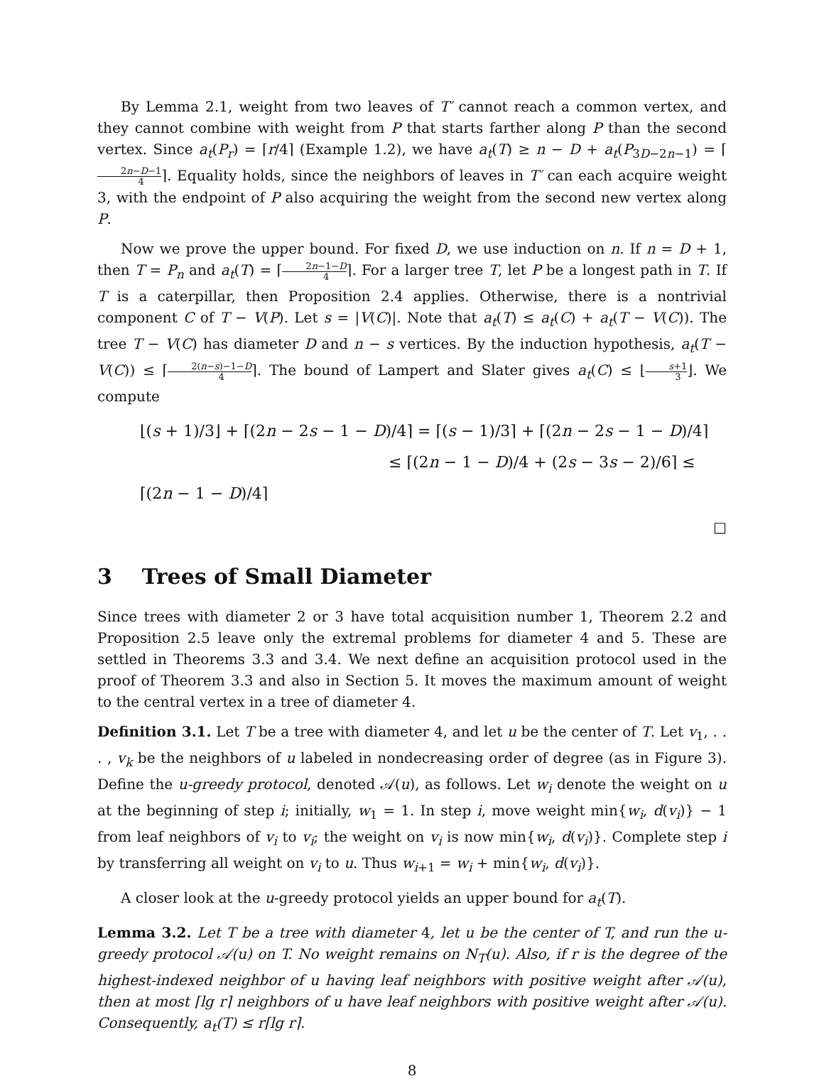By Lemma 2.1, weight from two leaves of T′ cannot reach a common vertex, and they cannot combine with weight from P that starts farther along P than the second vertex. Since a<sub>t</sub>(P<sub>r</sub>) = ⌈r/4⌉ (Example 1.2), we have a<sub>t</sub>(T) ≥ n − D + a<sub>t</sub>(P<sub>3D−2n−1</sub>) = ⌈2n−D−1 4⌉. Equality holds, since the neighbors of leaves in T′ can each acquire weight 3, with the endpoint of P also acquiring the weight from the second new vertex along P.
Now we prove the upper bound. For fixed D, we use induction on n. If n = D + 1, then T = P<sub>n</sub> and a<sub>t</sub>(T) = ⌈2n−1−D 4⌉. For a larger tree T, let P be a longest path in T. If T is a caterpillar, then Proposition 2.4 applies. Otherwise, there is a nontrivial component C of T − V(P). Let s = |V(C)|. Note that a<sub>t</sub>(T) ≤ a<sub>t</sub>(C) + a<sub>t</sub>(T − V(C)). The tree T − V(C) has diameter D and n − s vertices. By the induction hypothesis, a<sub>t</sub>(T − V(C)) ≤ ⌈2(n−s)−1−D 4⌉. The bound of Lampert and Slater gives a<sub>t</sub>(C) ≤ ⌊s+1 3⌋. We compute
⌊(s + 1)/3⌋ + ⌈(2n − 2s − 1 − D)/4⌉ = ⌈(s − 1)/3⌉ + ⌈(2n − 2s − 1 − D)/4⌉
≤ ⌈(2n − 1 − D)/4 + (2s − 3s − 2)/6⌉ ≤ ⌈(2n − 1 − D)/4⌉
□
3 Trees of Small Diameter
Since trees with diameter 2 or 3 have total acquisition number 1, Theorem 2.2 and Proposition 2.5 leave only the extremal problems for diameter 4 and 5. These are settled in Theorems 3.3 and 3.4. We next define an acquisition protocol used in the proof of Theorem 3.3 and also in Section 5. It moves the maximum amount of weight to the central vertex in a tree of diameter 4.
Definition 3.1. Let T be a tree with diameter 4, and let u be the center of T. Let v<sub>1</sub>, . . . , v<sub>k</sub> be the neighbors of u labeled in nondecreasing order of degree (as in Figure 3). Define the u-greedy protocol, denoted 𝒜(u), as follows. Let w<sub>i</sub> denote the weight on u at the beginning of step i; initially, w<sub>1</sub> = 1. In step i, move weight min{w<sub>i</sub>, d(v<sub>i</sub>)} − 1 from leaf neighbors of v<sub>i</sub> to v<sub>i</sub>; the weight on v<sub>i</sub> is now min{w<sub>i</sub>, d(v<sub>i</sub>)}. Complete step i by transferring all weight on v<sub>i</sub> to u. Thus w<sub>i+1</sub> = w<sub>i</sub> + min{w<sub>i</sub>, d(v<sub>i</sub>)}.
A closer look at the u-greedy protocol yields an upper bound for a<sub>t</sub>(T).
Lemma 3.2. Let T be a tree with diameter 4, let u be the center of T, and run the u-greedy protocol 𝒜(u) on T. No weight remains on N<sub>T</sub>(u). Also, if r is the degree of the highest-indexed neighbor of u having leaf neighbors with positive weight after 𝒜(u), then at most ⌈lg r⌉ neighbors of u have leaf neighbors with positive weight after 𝒜(u). Consequently, a<sub>t</sub>(T) ≤ r⌈lg r⌉.
8